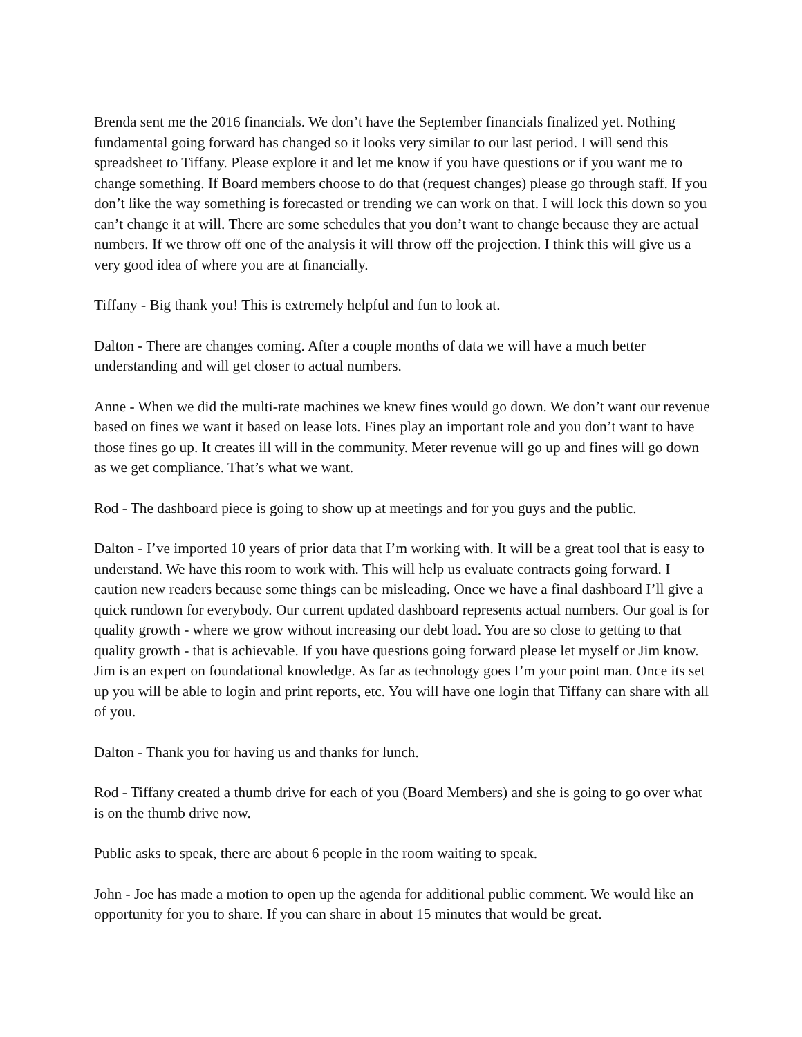Brenda sent me the 2016 financials. We don’t have the September financials finalized yet. Nothing fundamental going forward has changed so it looks very similar to our last period. I will send this spreadsheet to Tiffany. Please explore it and let me know if you have questions or if you want me to change something. If Board members choose to do that (request changes) please go through staff. If you don’t like the way something is forecasted or trending we can work on that. I will lock this down so you can’t change it at will. There are some schedules that you don’t want to change because they are actual numbers. If we throw off one of the analysis it will throw off the projection. I think this will give us a very good idea of where you are at financially.
Tiffany - Big thank you! This is extremely helpful and fun to look at.
Dalton - There are changes coming. After a couple months of data we will have a much better understanding and will get closer to actual numbers.
Anne - When we did the multi-rate machines we knew fines would go down. We don’t want our revenue based on fines we want it based on lease lots. Fines play an important role and you don’t want to have those fines go up. It creates ill will in the community. Meter revenue will go up and fines will go down as we get compliance. That’s what we want.
Rod - The dashboard piece is going to show up at meetings and for you guys and the public.
Dalton - I’ve imported 10 years of prior data that I’m working with. It will be a great tool that is easy to understand. We have this room to work with. This will help us evaluate contracts going forward. I caution new readers because some things can be misleading. Once we have a final dashboard I’ll give a quick rundown for everybody. Our current updated dashboard represents actual numbers. Our goal is for quality growth - where we grow without increasing our debt load. You are so close to getting to that quality growth - that is achievable. If you have questions going forward please let myself or Jim know. Jim is an expert on foundational knowledge. As far as technology goes I’m your point man. Once its set up you will be able to login and print reports, etc. You will have one login that Tiffany can share with all of you.
Dalton - Thank you for having us and thanks for lunch.
Rod - Tiffany created a thumb drive for each of you (Board Members) and she is going to go over what is on the thumb drive now.
Public asks to speak, there are about 6 people in the room waiting to speak.
John - Joe has made a motion to open up the agenda for additional public comment. We would like an opportunity for you to share. If you can share in about 15 minutes that would be great.